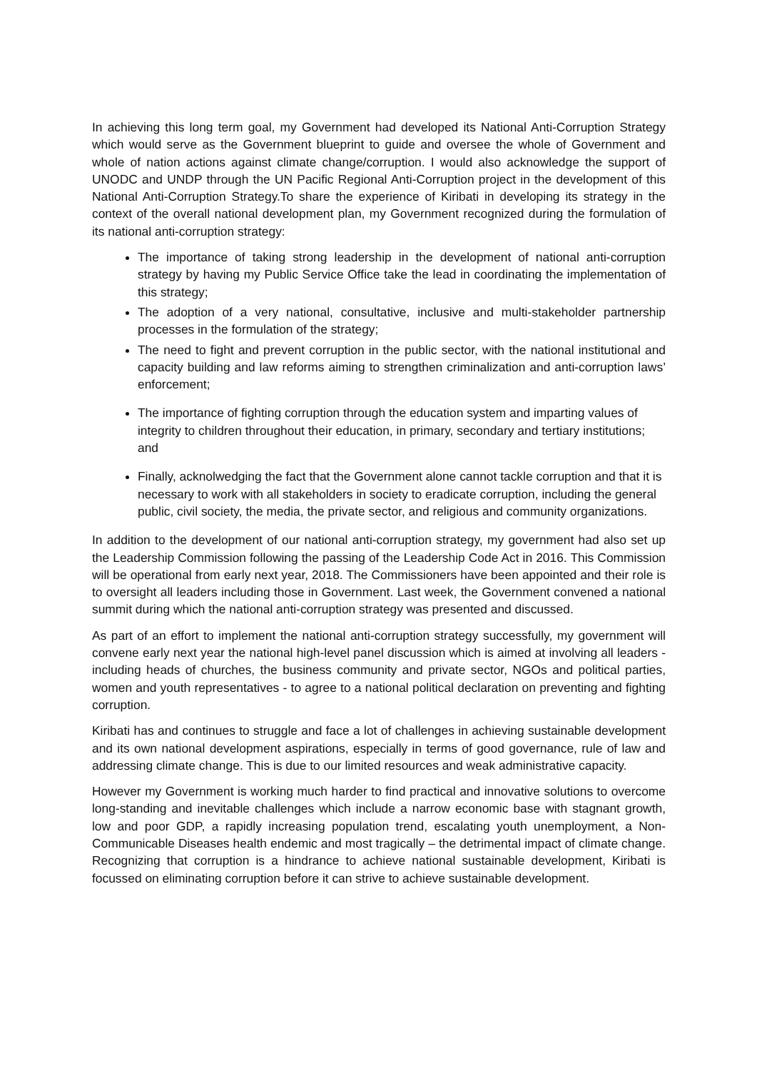In achieving this long term goal, my Government had developed its National Anti-Corruption Strategy which would serve as the Government blueprint to guide and oversee the whole of Government and whole of nation actions against climate change/corruption. I would also acknowledge the support of UNODC and UNDP through the UN Pacific Regional Anti-Corruption project in the development of this National Anti-Corruption Strategy.To share the experience of Kiribati in developing its strategy in the context of the overall national development plan, my Government recognized during the formulation of its national anti-corruption strategy:
The importance of taking strong leadership in the development of national anti-corruption strategy by having my Public Service Office take the lead in coordinating the implementation of this strategy;
The adoption of a very national, consultative, inclusive and multi-stakeholder partnership processes in the formulation of the strategy;
The need to fight and prevent corruption in the public sector, with the national institutional and capacity building and law reforms aiming to strengthen criminalization and anti-corruption laws’ enforcement;
The importance of fighting corruption through the education system and imparting values of integrity to children throughout their education, in primary, secondary and tertiary institutions; and
Finally, acknolwedging the fact that the Government alone cannot tackle corruption and that it is necessary to work with all stakeholders in society to eradicate corruption, including the general public, civil society, the media, the private sector, and religious and community organizations.
In addition to the development of our national anti-corruption strategy, my government had also set up the Leadership Commission following the passing of the Leadership Code Act in 2016. This Commission will be operational from early next year, 2018. The Commissioners have been appointed and their role is to oversight all leaders including those in Government. Last week, the Government convened a national summit during which the national anti-corruption strategy was presented and discussed.
As part of an effort to implement the national anti-corruption strategy successfully, my government will convene early next year the national high-level panel discussion which is aimed at involving all leaders - including heads of churches, the business community and private sector, NGOs and political parties, women and youth representatives - to agree to a national political declaration on preventing and fighting corruption.
Kiribati has and continues to struggle and face a lot of challenges in achieving sustainable development and its own national development aspirations, especially in terms of good governance, rule of law and addressing climate change. This is due to our limited resources and weak administrative capacity.
However my Government is working much harder to find practical and innovative solutions to overcome long-standing and inevitable challenges which include a narrow economic base with stagnant growth, low and poor GDP, a rapidly increasing population trend, escalating youth unemployment, a Non-Communicable Diseases health endemic and most tragically – the detrimental impact of climate change. Recognizing that corruption is a hindrance to achieve national sustainable development, Kiribati is focussed on eliminating corruption before it can strive to achieve sustainable development.